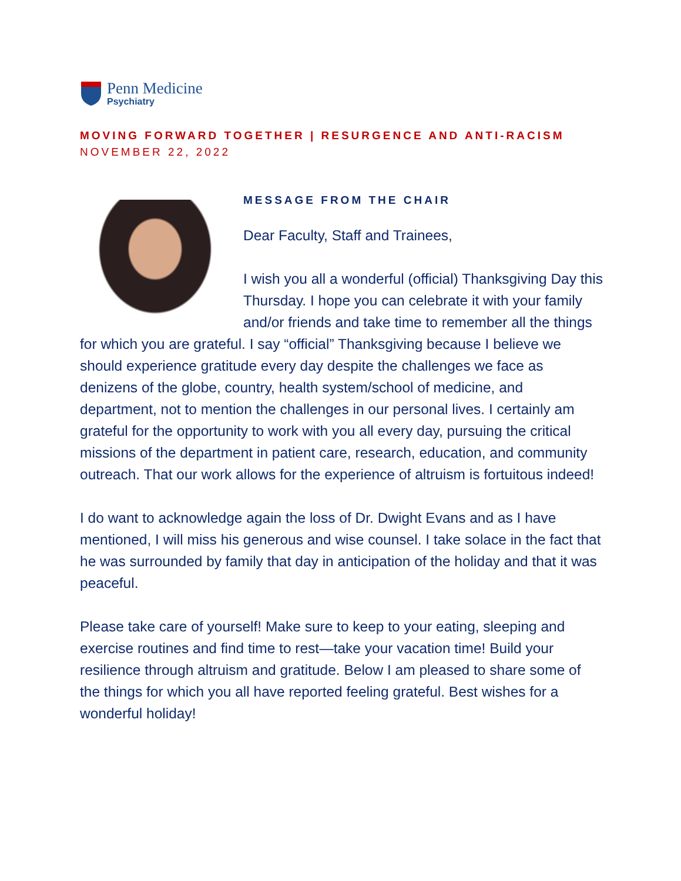Penn Medicine
Psychiatry
MOVING FORWARD TOGETHER | RESURGENCE AND ANTI-RACISM
NOVEMBER 22, 2022
MESSAGE FROM THE CHAIR
Dear Faculty, Staff and Trainees,
I wish you all a wonderful (official) Thanksgiving Day this Thursday. I hope you can celebrate it with your family and/or friends and take time to remember all the things for which you are grateful. I say “official” Thanksgiving because I believe we should experience gratitude every day despite the challenges we face as denizens of the globe, country, health system/school of medicine, and department, not to mention the challenges in our personal lives. I certainly am grateful for the opportunity to work with you all every day, pursuing the critical missions of the department in patient care, research, education, and community outreach. That our work allows for the experience of altruism is fortuitous indeed!
I do want to acknowledge again the loss of Dr. Dwight Evans and as I have mentioned, I will miss his generous and wise counsel. I take solace in the fact that he was surrounded by family that day in anticipation of the holiday and that it was peaceful.
Please take care of yourself! Make sure to keep to your eating, sleeping and exercise routines and find time to rest—take your vacation time! Build your resilience through altruism and gratitude. Below I am pleased to share some of the things for which you all have reported feeling grateful. Best wishes for a wonderful holiday!